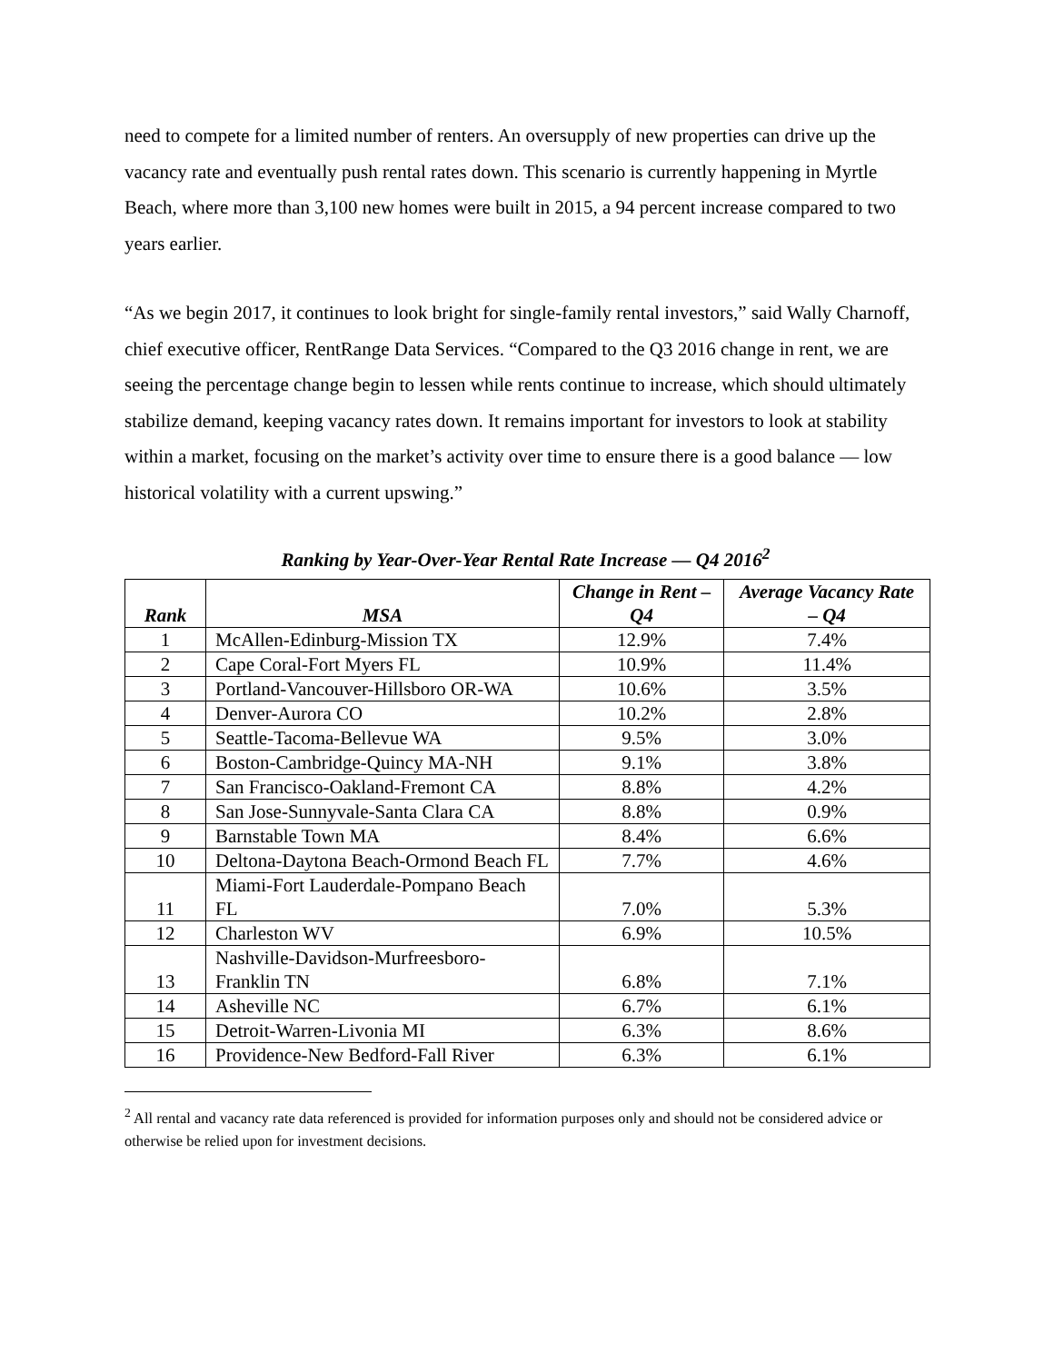need to compete for a limited number of renters. An oversupply of new properties can drive up the vacancy rate and eventually push rental rates down. This scenario is currently happening in Myrtle Beach, where more than 3,100 new homes were built in 2015, a 94 percent increase compared to two years earlier.
“As we begin 2017, it continues to look bright for single-family rental investors,” said Wally Charnoff, chief executive officer, RentRange Data Services. “Compared to the Q3 2016 change in rent, we are seeing the percentage change begin to lessen while rents continue to increase, which should ultimately stabilize demand, keeping vacancy rates down. It remains important for investors to look at stability within a market, focusing on the market’s activity over time to ensure there is a good balance — low historical volatility with a current upswing.”
Ranking by Year-Over-Year Rental Rate Increase — Q4 2016<sup>2</sup>
| Rank | MSA | Change in Rent – Q4 | Average Vacancy Rate – Q4 |
| --- | --- | --- | --- |
| 1 | McAllen-Edinburg-Mission TX | 12.9% | 7.4% |
| 2 | Cape Coral-Fort Myers FL | 10.9% | 11.4% |
| 3 | Portland-Vancouver-Hillsboro OR-WA | 10.6% | 3.5% |
| 4 | Denver-Aurora CO | 10.2% | 2.8% |
| 5 | Seattle-Tacoma-Bellevue WA | 9.5% | 3.0% |
| 6 | Boston-Cambridge-Quincy MA-NH | 9.1% | 3.8% |
| 7 | San Francisco-Oakland-Fremont CA | 8.8% | 4.2% |
| 8 | San Jose-Sunnyvale-Santa Clara CA | 8.8% | 0.9% |
| 9 | Barnstable Town MA | 8.4% | 6.6% |
| 10 | Deltona-Daytona Beach-Ormond Beach FL | 7.7% | 4.6% |
| 11 | Miami-Fort Lauderdale-Pompano Beach FL | 7.0% | 5.3% |
| 12 | Charleston WV | 6.9% | 10.5% |
| 13 | Nashville-Davidson-Murfreesboro-Franklin TN | 6.8% | 7.1% |
| 14 | Asheville NC | 6.7% | 6.1% |
| 15 | Detroit-Warren-Livonia MI | 6.3% | 8.6% |
| 16 | Providence-New Bedford-Fall River | 6.3% | 6.1% |
<sup>2</sup> All rental and vacancy rate data referenced is provided for information purposes only and should not be considered advice or otherwise be relied upon for investment decisions.